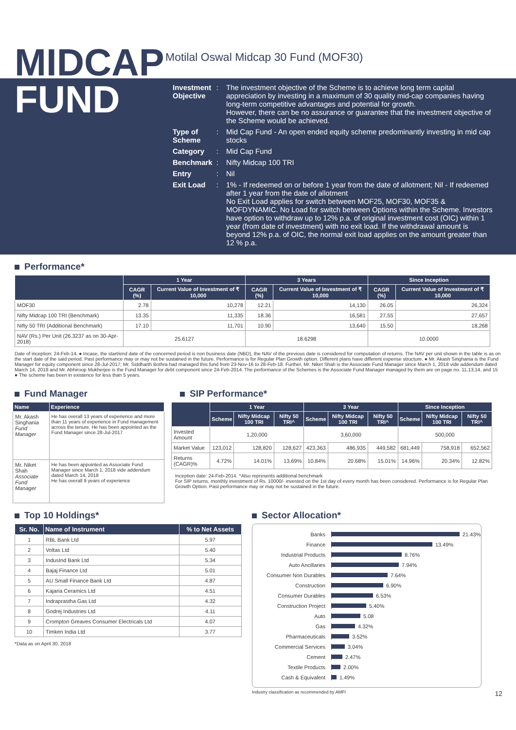MIDCAP
Motilal Oswal Midcap 30 Fund (MOF30)
FUND
Investment Objective
: The investment objective of the Scheme is to achieve long term capital appreciation by investing in a maximum of 30 quality mid-cap companies having long-term competitive advantages and potential for growth.
However, there can be no assurance or guarantee that the investment objective of the Scheme would be achieved.
Type of Scheme
: Mid Cap Fund - An open ended equity scheme predominantly investing in mid cap stocks
Category : Mid Cap Fund
Benchmark : Nifty Midcap 100 TRI
Entry : Nil
Exit Load : 1% - If redeemed on or before 1 year from the date of allotment; Nil - If redeemed after 1 year from the date of allotment
No Exit Load applies for switch between MOF25, MOF30, MOF35 & MOFDYNAMIC. No Load for switch between Options within the Scheme. Investors have option to withdraw up to 12% p.a. of original investment cost (OIC) within 1 year (from date of investment) with no exit load. If the withdrawal amount is beyond 12% p.a. of OIC, the normal exit load applies on the amount greater than 12 % p.a.
Performance*
| | 1 Year | | 3 Years | | Since Inception | |
| --- | --- | --- | --- | --- | --- | --- |
| | CAGR (%) | Current Value of Investment of ₹ 10,000 | CAGR (%) | Current Value of Investment of ₹ 10,000 | CAGR (%) | Current Value of Investment of ₹ 10,000 |
| MOF30 | 2.78 | 10,278 | 12.21 | 14,130 | 26.05 | 26,324 |
| Nifty Midcap 100 TRI (Benchmark) | 13.35 | 11,335 | 18.36 | 16,581 | 27.55 | 27,657 |
| Nifty 50 TRI (Additional Benchmark) | 17.10 | 11,701 | 10.90 | 13,640 | 15.50 | 18,268 |
| NAV (Rs.) Per Unit (26.3237 as on 30-Apr-2018) | 25.6127 | | 18.6298 | | 10.0000 | |
Date of inception: 24-Feb-14. ● Incase, the start/end date of the concerned period is non business date (NBD), the NAV of the previous date is considered for computation of returns. The NAV per unit shown in the table is as on the start date of the said period. Past performance may or may not be sustained in the future. Performance is for Regular Plan Growth option. Different plans have different expense structure. ● Mr. Akash Singhania is the Fund Manager for equity component since 28-Jul-2017; Mr. Siddharth Bothra had managed this fund from 23-Nov-16 to 28-Feb-18. Further, Mr. Niket Shah is the Associate Fund Manager since March 1, 2018 vide addendum dated March 14, 2018 and Mr. Abhiroop Mukherjee is the Fund Manager for debt component since 24-Feb-2014. The performance of the Schemes is the Associate Fund Manager managed by them are on page no. 11,13,14, and 15 ● The scheme has been in existence for less than 5 years.
Fund Manager
| Name | Experience |
| --- | --- |
| Mr. Akash Singhania Fund Manager | He has overall 13 years of experience and more than 11 years of experience in Fund management across the tenure. He has been appointed as the Fund Manager since 28-Jul-2017 |
| Mr. Niket Shah Associate Fund Manager | He has been appointed as Associate Fund Manager since March 1, 2018 vide addendum dated March 14, 2018 He has overall 9 years of experience |
SIP Performance*
| | 1 Year | | | 3 Year | | | Since Inception | | |
| --- | --- | --- | --- | --- | --- | --- | --- | --- | --- |
| | Scheme | Nifty Midcap 100 TRI | Nifty 50 TRI^ | Scheme | Nifty Midcap 100 TRI | Nifty 50 TRI^ | Scheme | Nifty Midcap 100 TRI | Nifty 50 TRI^ |
| Invested Amount | 1,20,000 | | | 3,60,000 | | | 500,000 | | |
| Market Value | 123,012 | 128,820 | 128,627 | 423,363 | 486,935 | 449,582 | 681,449 | 758,918 | 652,562 |
| Returns (CAGR)% | 4.72% | 14.01% | 13.69% | 10.84% | 20.68% | 15.01% | 14.96% | 20.34% | 12.82% |
Inception date: 24-Feb-2014. ^Also represents additional benchmark
For SIP returns, monthly investment of Rs. 10000/- invested on the 1st day of every month has been considered. Performance is for Regular Plan Growth Option. Past performance may or may not be sustained in the future.
Top 10 Holdings*
| Sr. No. | Name of Instrument | % to Net Assets |
| --- | --- | --- |
| 1 | RBL Bank Ltd | 5.97 |
| 2 | Voltas Ltd | 5.40 |
| 3 | IndusInd Bank Ltd | 5.34 |
| 4 | Bajaj Finance Ltd | 5.01 |
| 5 | AU Small Finance Bank Ltd | 4.87 |
| 6 | Kajaria Ceramics Ltd | 4.51 |
| 7 | Indraprastha Gas Ltd | 4.32 |
| 8 | Godrej Industries Ltd | 4.11 |
| 9 | Crompton Greaves Consumer Electricals Ltd | 4.07 |
| 10 | Timken India Ltd | 3.77 |
*Data as on April 30, 2018
Sector Allocation*
Banks 21.43%
Finance 13.49%
Industrial Products 8.76%
Auto Ancillaries 7.94%
Consumer Non Durables 7.64%
Construction 6.90%
Consumer Durables 6.53%
Construction Project 5.40%
Auto 5.08
Gas 4.32%
Pharmaceuticals 3.52%
Commercial Services 3.04%
Cement 2.47%
Textile Products 2.00%
Cash & Equivalent 1.49%
Industry classification as recommended by AMFI 12